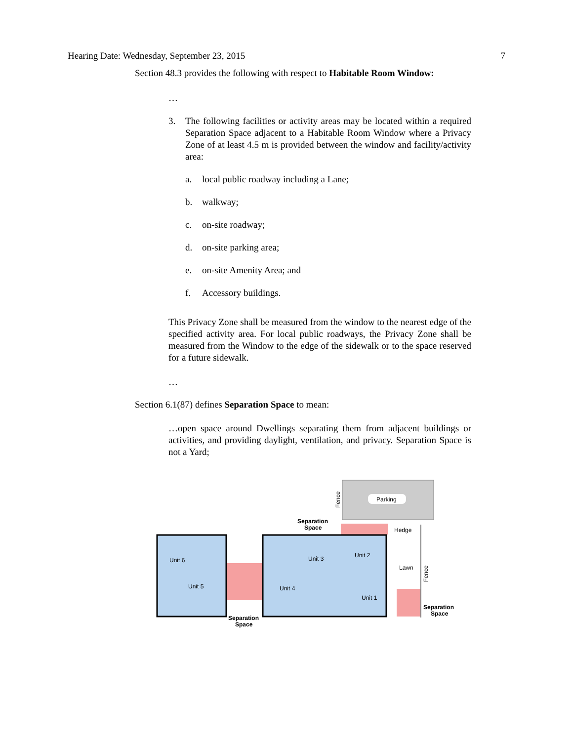Hearing Date: Wednesday, September 23, 2015 7
Section 48.3 provides the following with respect to Habitable Room Window:
…
3. The following facilities or activity areas may be located within a required Separation Space adjacent to a Habitable Room Window where a Privacy Zone of at least 4.5 m is provided between the window and facility/activity area:
a. local public roadway including a Lane;
b. walkway;
c. on-site roadway;
d. on-site parking area;
e. on-site Amenity Area; and
f. Accessory buildings.
This Privacy Zone shall be measured from the window to the nearest edge of the specified activity area. For local public roadways, the Privacy Zone shall be measured from the Window to the edge of the sidewalk or to the space reserved for a future sidewalk.
…
Section 6.1(87) defines Separation Space to mean:
…open space around Dwellings separating them from adjacent buildings or activities, and providing daylight, ventilation, and privacy. Separation Space is not a Yard;
Parking
Fence
Unit 6
Unit 5
Unit 4
Unit 3
Unit 2
Unit 1
Lawn
Hedge
Fence
Separation
Space
Separation
Space
Separation
Space